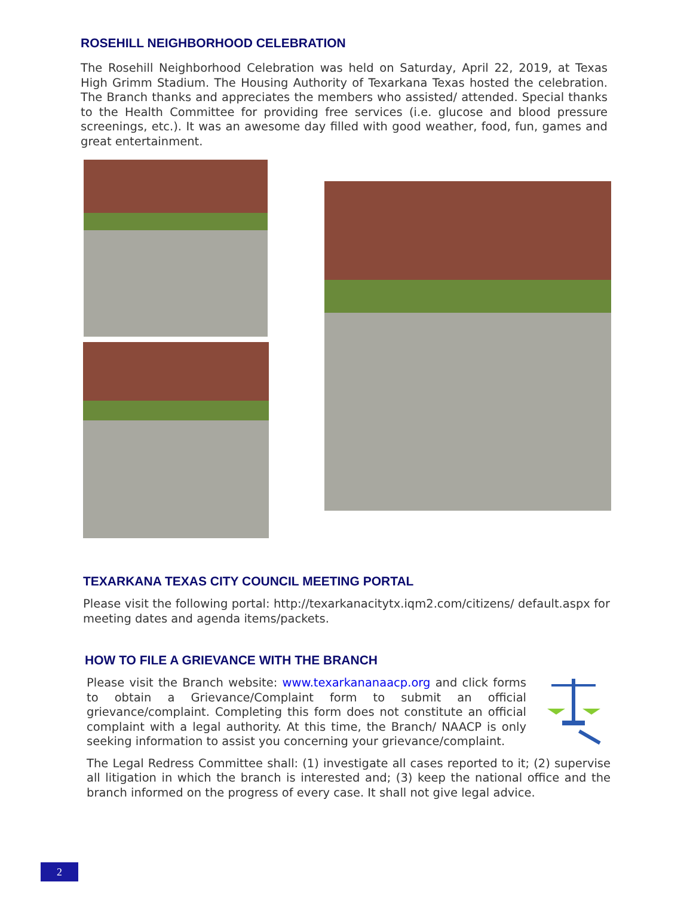ROSEHILL NEIGHBORHOOD CELEBRATION
The Rosehill Neighborhood Celebration was held on Saturday, April 22, 2019, at Texas High Grimm Stadium. The Housing Authority of Texarkana Texas hosted the celebration. The Branch thanks and appreciates the members who assisted/ attended. Special thanks to the Health Committee for providing free services (i.e. glucose and blood pressure screenings, etc.). It was an awesome day filled with good weather, food, fun, games and great entertainment.
TEXARKANA TEXAS CITY COUNCIL MEETING PORTAL
Please visit the following portal: http://texarkanacitytx.iqm2.com/citizens/ default.aspx for meeting dates and agenda items/packets.
HOW TO FILE A GRIEVANCE WITH THE BRANCH
Please visit the Branch website: www.texarkananaacp.org and click forms to obtain a Grievance/Complaint form to submit an official grievance/complaint. Completing this form does not constitute an official complaint with a legal authority. At this time, the Branch/ NAACP is only seeking information to assist you concerning your grievance/complaint.
The Legal Redress Committee shall: (1) investigate all cases reported to it; (2) supervise all litigation in which the branch is interested and; (3) keep the national office and the branch informed on the progress of every case. It shall not give legal advice.
2